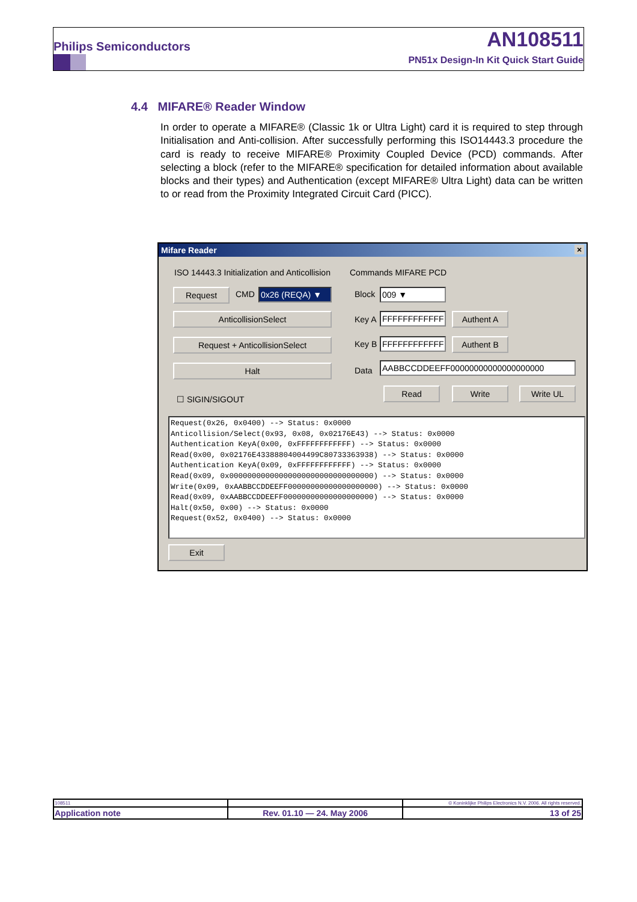Philips Semiconductors AN108511
PN51x Design-In Kit Quick Start Guide
4.4 MIFARE® Reader Window
In order to operate a MIFARE® (Classic 1k or Ultra Light) card it is required to step through Initialisation and Anti-collision. After successfully performing this ISO14443.3 procedure the card is ready to receive MIFARE® Proximity Coupled Device (PCD) commands. After selecting a block (refer to the MIFARE® specification for detailed information about available blocks and their types) and Authentication (except MIFARE® Ultra Light) data can be written to or read from the Proximity Integrated Circuit Card (PICC).
Mifare Reader ×
ISO 14443.3 Initialization and Anticollision
Request CMD 0x26 (REQA) ▼
AnticollisionSelect
Request + AnticollisionSelect
Halt
☐ SIGIN/SIGOUT
Commands MIFARE PCD
Block 009 ▼
Key A FFFFFFFFFFFF Authent A
Key B FFFFFFFFFFFF Authent B
Data
AABBCCDDEEFF00000000000000000000
Read Write Write UL
Request(0x26, 0x0400) --> Status: 0x0000 Anticollision/Select(0x93, 0x08, 0x02176E43) --> Status: 0x0000 Authentication KeyA(0x00, 0xFFFFFFFFFFFF) --> Status: 0x0000 Read(0x00, 0x02176E43388804004499C80733363938) --> Status: 0x0000 Authentication KeyA(0x09, 0xFFFFFFFFFFFF) --> Status: 0x0000 Read(0x09, 0x00000000000000000000000000000000) --> Status: 0x0000 Write(0x09, 0xAABBCCDDEEFF00000000000000000000) --> Status: 0x0000 Read(0x09, 0xAABBCCDDEEFF00000000000000000000) --> Status: 0x0000 Halt(0x50, 0x00) --> Status: 0x0000 Request(0x52, 0x0400) --> Status: 0x0000
Exit
| 108511 | | © Koninklijke Philips Electronics N.V. 2006. All rights reserved. |
| Application note | Rev. 01.10 — 24. May 2006 | 13 of 25 |